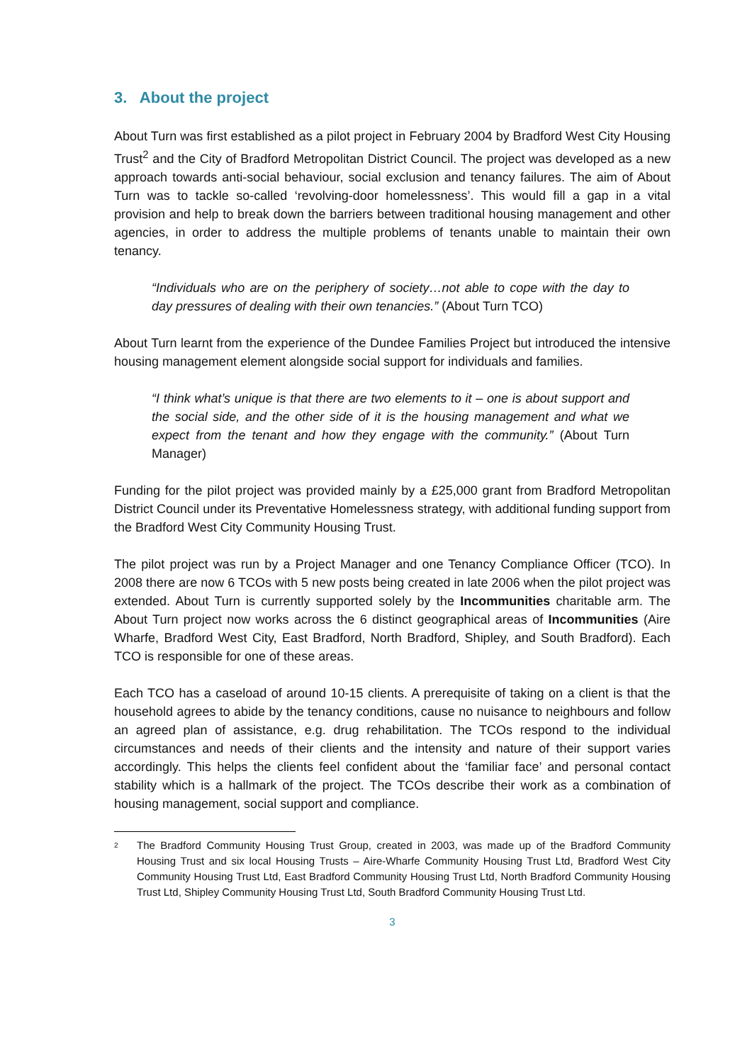3. About the project
About Turn was first established as a pilot project in February 2004 by Bradford West City Housing Trust<sup>2</sup> and the City of Bradford Metropolitan District Council. The project was developed as a new approach towards anti-social behaviour, social exclusion and tenancy failures. The aim of About Turn was to tackle so-called ‘revolving-door homelessness’. This would fill a gap in a vital provision and help to break down the barriers between traditional housing management and other agencies, in order to address the multiple problems of tenants unable to maintain their own tenancy.
“Individuals who are on the periphery of society…not able to cope with the day to day pressures of dealing with their own tenancies.” (About Turn TCO)
About Turn learnt from the experience of the Dundee Families Project but introduced the intensive housing management element alongside social support for individuals and families.
“I think what’s unique is that there are two elements to it – one is about support and the social side, and the other side of it is the housing management and what we expect from the tenant and how they engage with the community.” (About Turn Manager)
Funding for the pilot project was provided mainly by a £25,000 grant from Bradford Metropolitan District Council under its Preventative Homelessness strategy, with additional funding support from the Bradford West City Community Housing Trust.
The pilot project was run by a Project Manager and one Tenancy Compliance Officer (TCO). In 2008 there are now 6 TCOs with 5 new posts being created in late 2006 when the pilot project was extended. About Turn is currently supported solely by the Incommunities charitable arm. The About Turn project now works across the 6 distinct geographical areas of Incommunities (Aire Wharfe, Bradford West City, East Bradford, North Bradford, Shipley, and South Bradford). Each TCO is responsible for one of these areas.
Each TCO has a caseload of around 10-15 clients. A prerequisite of taking on a client is that the household agrees to abide by the tenancy conditions, cause no nuisance to neighbours and follow an agreed plan of assistance, e.g. drug rehabilitation. The TCOs respond to the individual circumstances and needs of their clients and the intensity and nature of their support varies accordingly. This helps the clients feel confident about the ‘familiar face’ and personal contact stability which is a hallmark of the project. The TCOs describe their work as a combination of housing management, social support and compliance.
<sup>2</sup> The Bradford Community Housing Trust Group, created in 2003, was made up of the Bradford Community Housing Trust and six local Housing Trusts – Aire-Wharfe Community Housing Trust Ltd, Bradford West City Community Housing Trust Ltd, East Bradford Community Housing Trust Ltd, North Bradford Community Housing Trust Ltd, Shipley Community Housing Trust Ltd, South Bradford Community Housing Trust Ltd.
3